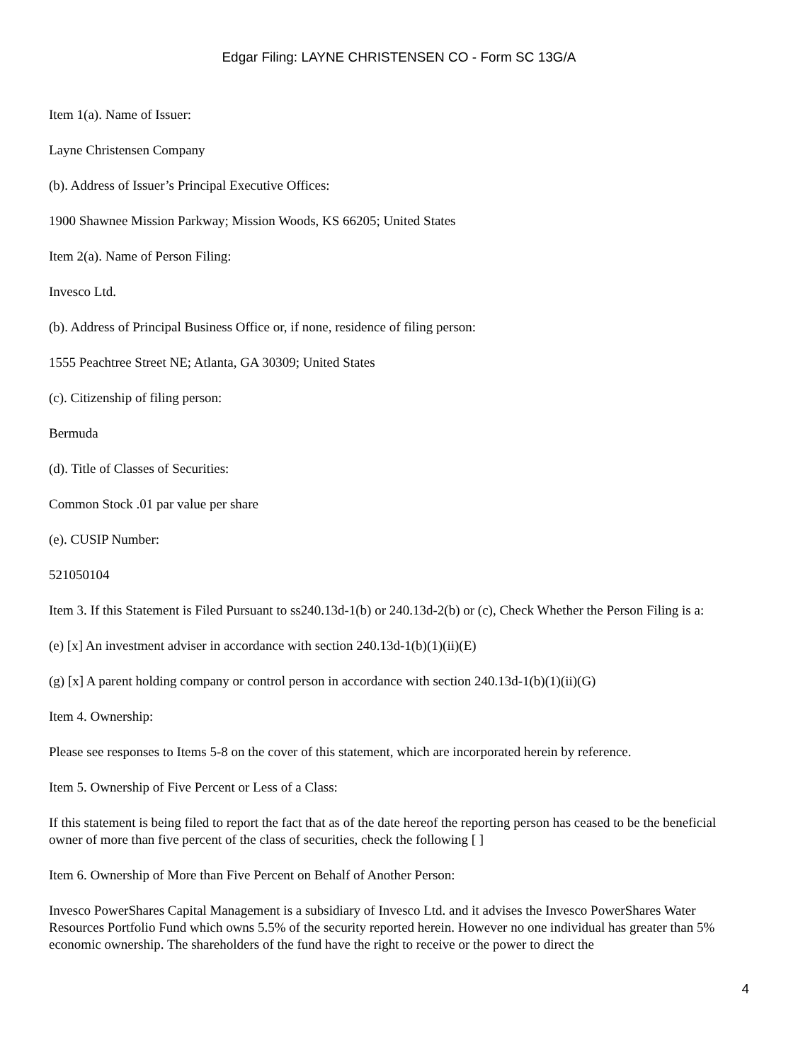Edgar Filing: LAYNE CHRISTENSEN CO - Form SC 13G/A
Item 1(a). Name of Issuer:
Layne Christensen Company
(b). Address of Issuer’s Principal Executive Offices:
1900 Shawnee Mission Parkway; Mission Woods, KS 66205; United States
Item 2(a). Name of Person Filing:
Invesco Ltd.
(b). Address of Principal Business Office or, if none, residence of filing person:
1555 Peachtree Street NE; Atlanta, GA 30309; United States
(c). Citizenship of filing person:
Bermuda
(d). Title of Classes of Securities:
Common Stock .01 par value per share
(e). CUSIP Number:
521050104
Item 3. If this Statement is Filed Pursuant to ss240.13d-1(b) or 240.13d-2(b) or (c), Check Whether the Person Filing is a:
(e) [x] An investment adviser in accordance with section 240.13d-1(b)(1)(ii)(E)
(g) [x] A parent holding company or control person in accordance with section 240.13d-1(b)(1)(ii)(G)
Item 4. Ownership:
Please see responses to Items 5-8 on the cover of this statement, which are incorporated herein by reference.
Item 5. Ownership of Five Percent or Less of a Class:
If this statement is being filed to report the fact that as of the date hereof the reporting person has ceased to be the beneficial owner of more than five percent of the class of securities, check the following [ ]
Item 6. Ownership of More than Five Percent on Behalf of Another Person:
Invesco PowerShares Capital Management is a subsidiary of Invesco Ltd. and it advises the Invesco PowerShares Water Resources Portfolio Fund which owns 5.5% of the security reported herein. However no one individual has greater than 5% economic ownership. The shareholders of the fund have the right to receive or the power to direct the
4